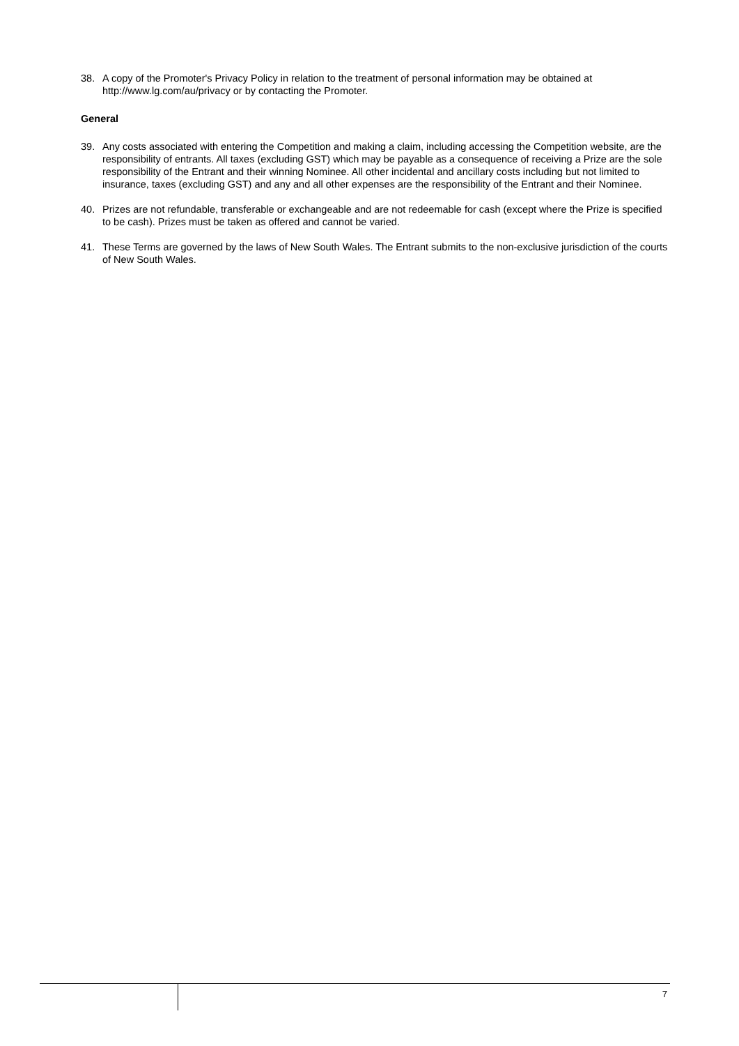38. A copy of the Promoter's Privacy Policy in relation to the treatment of personal information may be obtained at http://www.lg.com/au/privacy or by contacting the Promoter.
General
39. Any costs associated with entering the Competition and making a claim, including accessing the Competition website, are the responsibility of entrants. All taxes (excluding GST) which may be payable as a consequence of receiving a Prize are the sole responsibility of the Entrant and their winning Nominee. All other incidental and ancillary costs including but not limited to insurance, taxes (excluding GST) and any and all other expenses are the responsibility of the Entrant and their Nominee.
40. Prizes are not refundable, transferable or exchangeable and are not redeemable for cash (except where the Prize is specified to be cash). Prizes must be taken as offered and cannot be varied.
41. These Terms are governed by the laws of New South Wales. The Entrant submits to the non-exclusive jurisdiction of the courts of New South Wales.
7